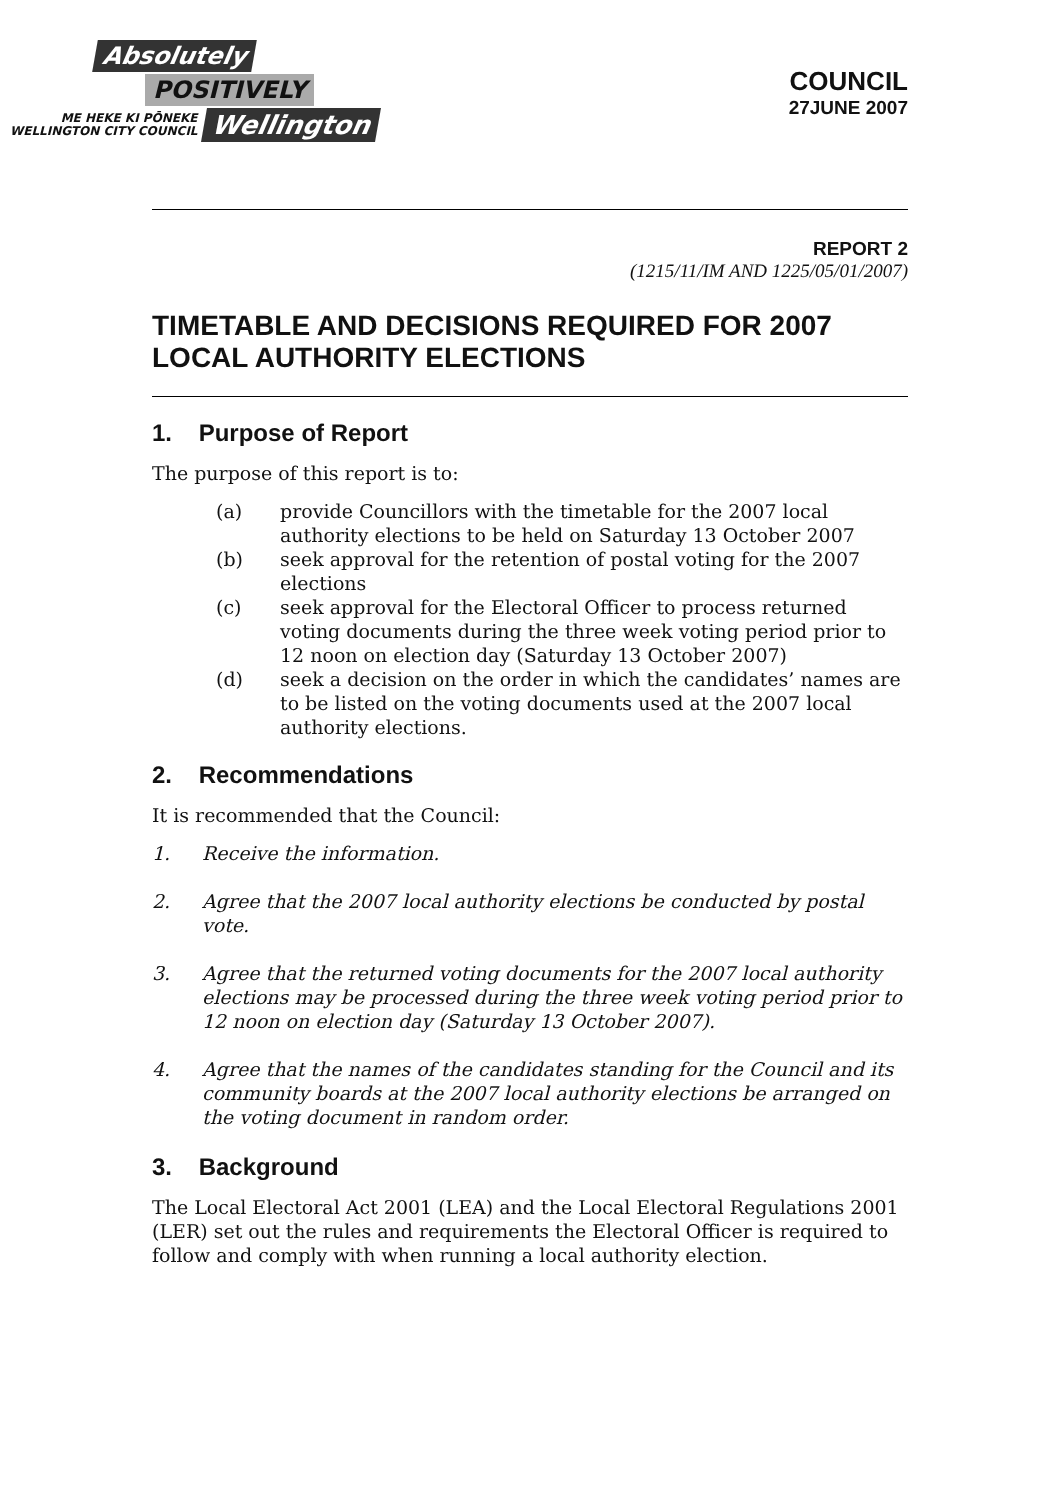Absolutely
POSITIVELY
ME HEKE KI PŌNEKE
WELLINGTON CITY COUNCIL
Wellington
COUNCIL
27JUNE 2007
REPORT 2
(1215/11/IM AND 1225/05/01/2007)
TIMETABLE AND DECISIONS REQUIRED FOR 2007 LOCAL AUTHORITY ELECTIONS
1. Purpose of Report
The purpose of this report is to:
(a) provide Councillors with the timetable for the 2007 local authority elections to be held on Saturday 13 October 2007
(b) seek approval for the retention of postal voting for the 2007 elections
(c) seek approval for the Electoral Officer to process returned voting documents during the three week voting period prior to 12 noon on election day (Saturday 13 October 2007)
(d) seek a decision on the order in which the candidates’ names are to be listed on the voting documents used at the 2007 local authority elections.
2. Recommendations
It is recommended that the Council:
1. Receive the information.
2. Agree that the 2007 local authority elections be conducted by postal vote.
3. Agree that the returned voting documents for the 2007 local authority elections may be processed during the three week voting period prior to 12 noon on election day (Saturday 13 October 2007).
4. Agree that the names of the candidates standing for the Council and its community boards at the 2007 local authority elections be arranged on the voting document in random order.
3. Background
The Local Electoral Act 2001 (LEA) and the Local Electoral Regulations 2001 (LER) set out the rules and requirements the Electoral Officer is required to follow and comply with when running a local authority election.